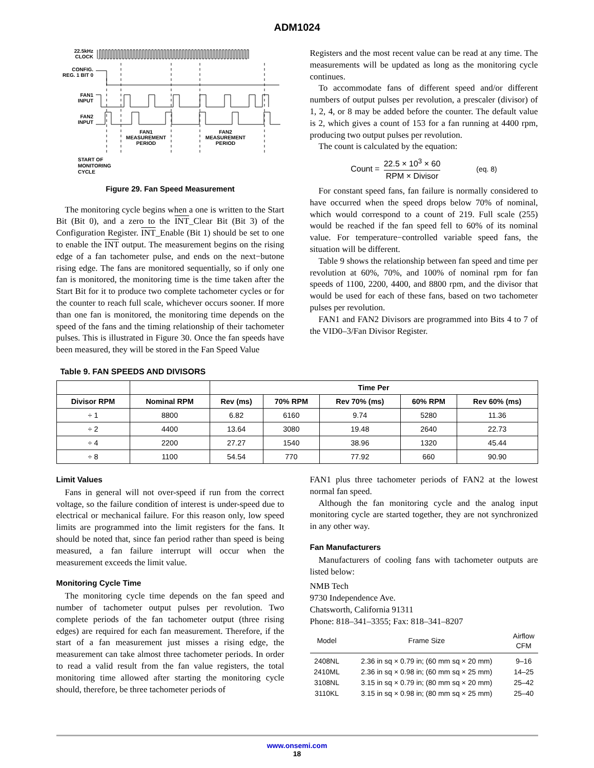ADM1024
22.5kHz
CLOCK
CONFIG.
REG. 1 BIT 0
FAN1
INPUT
FAN2
INPUT
FAN1
MEASUREMENT
PERIOD
FAN2
MEASUREMENT
PERIOD
START OF
MONITORING
CYCLE
Figure 29. Fan Speed Measurement
The monitoring cycle begins when a one is written to the Start Bit (Bit 0), and a zero to the INT_Clear Bit (Bit 3) of the Configuration Register. INT_Enable (Bit 1) should be set to one to enable the INT output. The measurement begins on the rising edge of a fan tachometer pulse, and ends on the next−butone rising edge. The fans are monitored sequentially, so if only one fan is monitored, the monitoring time is the time taken after the Start Bit for it to produce two complete tachometer cycles or for the counter to reach full scale, whichever occurs sooner. If more than one fan is monitored, the monitoring time depends on the speed of the fans and the timing relationship of their tachometer pulses. This is illustrated in Figure 30. Once the fan speeds have been measured, they will be stored in the Fan Speed Value
Registers and the most recent value can be read at any time. The measurements will be updated as long as the monitoring cycle continues.
To accommodate fans of different speed and/or different numbers of output pulses per revolution, a prescaler (divisor) of 1, 2, 4, or 8 may be added before the counter. The default value is 2, which gives a count of 153 for a fan running at 4400 rpm, producing two output pulses per revolution.
The count is calculated by the equation:
Count = 22.5 × 10<sup>3</sup> × 60 RPM × Divisor (eq. 8)
For constant speed fans, fan failure is normally considered to have occurred when the speed drops below 70% of nominal, which would correspond to a count of 219. Full scale (255) would be reached if the fan speed fell to 60% of its nominal value. For temperature−controlled variable speed fans, the situation will be different.
Table 9 shows the relationship between fan speed and time per revolution at 60%, 70%, and 100% of nominal rpm for fan speeds of 1100, 2200, 4400, and 8800 rpm, and the divisor that would be used for each of these fans, based on two tachometer pulses per revolution.
FAN1 and FAN2 Divisors are programmed into Bits 4 to 7 of the VID0–3/Fan Divisor Register.
Table 9. FAN SPEEDS AND DIVISORS
| | | Time Per | | | | |
| --- | --- | --- | --- | --- | --- | --- |
| Divisor RPM | Nominal RPM | Rev (ms) | 70% RPM | Rev 70% (ms) | 60% RPM | Rev 60% (ms) |
| ÷ 1 | 8800 | 6.82 | 6160 | 9.74 | 5280 | 11.36 |
| ÷ 2 | 4400 | 13.64 | 3080 | 19.48 | 2640 | 22.73 |
| ÷ 4 | 2200 | 27.27 | 1540 | 38.96 | 1320 | 45.44 |
| ÷ 8 | 1100 | 54.54 | 770 | 77.92 | 660 | 90.90 |
Limit Values
Fans in general will not over-speed if run from the correct voltage, so the failure condition of interest is under-speed due to electrical or mechanical failure. For this reason only, low speed limits are programmed into the limit registers for the fans. It should be noted that, since fan period rather than speed is being measured, a fan failure interrupt will occur when the measurement exceeds the limit value.
Monitoring Cycle Time
The monitoring cycle time depends on the fan speed and number of tachometer output pulses per revolution. Two complete periods of the fan tachometer output (three rising edges) are required for each fan measurement. Therefore, if the start of a fan measurement just misses a rising edge, the measurement can take almost three tachometer periods. In order to read a valid result from the fan value registers, the total monitoring time allowed after starting the monitoring cycle should, therefore, be three tachometer periods of
FAN1 plus three tachometer periods of FAN2 at the lowest normal fan speed.
Although the fan monitoring cycle and the analog input monitoring cycle are started together, they are not synchronized in any other way.
Fan Manufacturers
Manufacturers of cooling fans with tachometer outputs are listed below:
NMB Tech
9730 Independence Ave.
Chatsworth, California 91311
Phone: 818–341–3355; Fax: 818–341–8207
| Model | Frame Size | Airflow CFM |
| --- | --- | --- |
| 2408NL | 2.36 in sq × 0.79 in; (60 mm sq × 20 mm) | 9–16 |
| 2410ML | 2.36 in sq × 0.98 in; (60 mm sq × 25 mm) | 14–25 |
| 3108NL | 3.15 in sq × 0.79 in; (80 mm sq × 20 mm) | 25–42 |
| 3110KL | 3.15 in sq × 0.98 in; (80 mm sq × 25 mm) | 25–40 |
www.onsemi.com
18